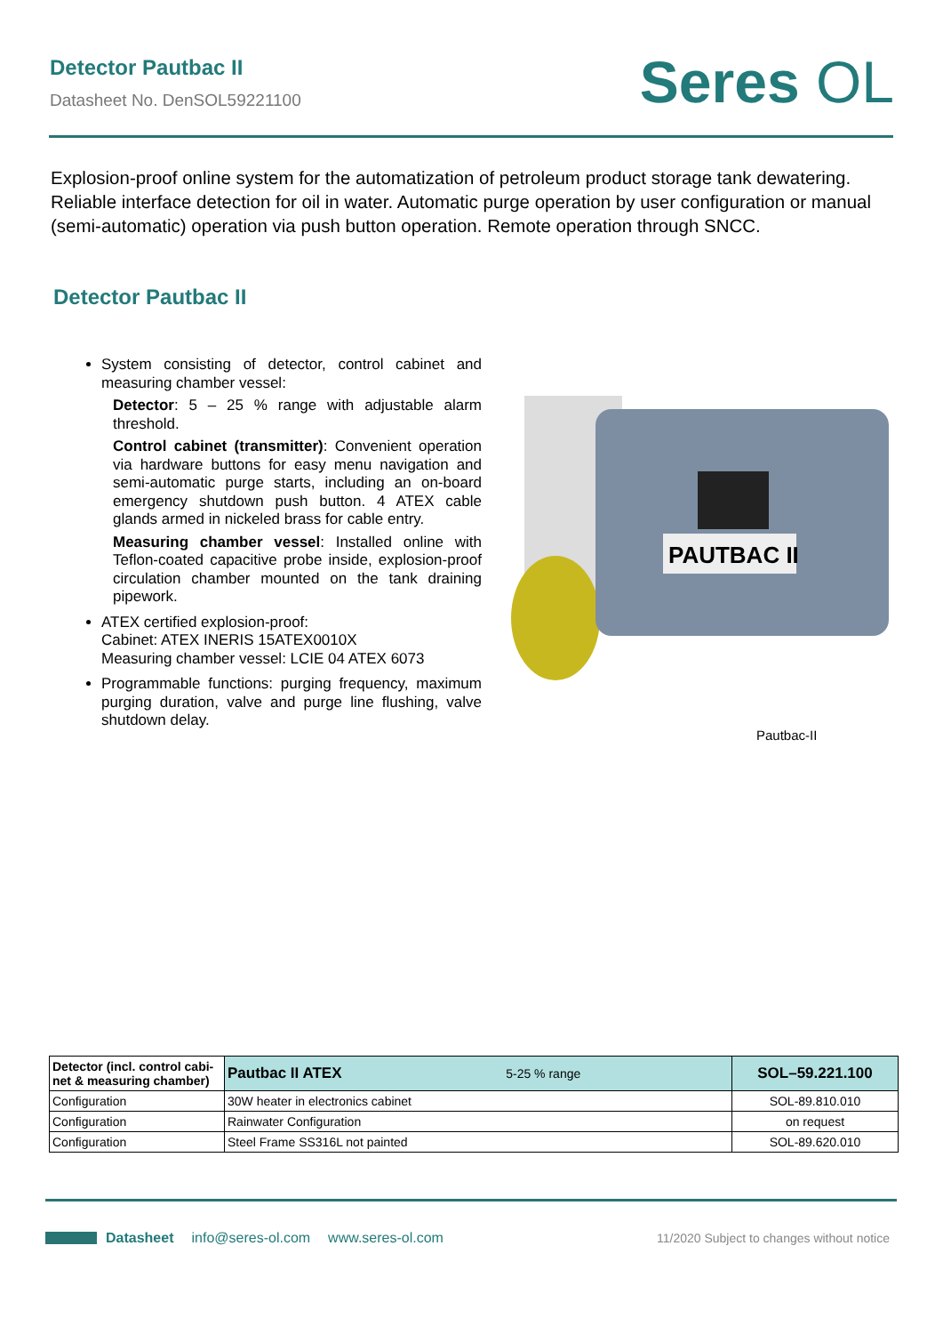Detector Pautbac II
Datasheet No. DenSOL59221100
Seres OL
Explosion-proof online system for the automatization of petroleum product storage tank dewatering. Reliable interface detection for oil in water. Automatic purge operation by user configuration or manual (semi-automatic) operation via push button operation. Remote operation through SNCC.
Detector Pautbac II
System consisting of detector, control cabinet and measuring chamber vessel:
Detector: 5 – 25 % range with adjustable alarm threshold.
Control cabinet (transmitter): Convenient operation via hardware buttons for easy menu navigation and semi-automatic purge starts, including an on-board emergency shutdown push button. 4 ATEX cable glands armed in nickeled brass for cable entry.
Measuring chamber vessel: Installed online with Teflon-coated capacitive probe inside, explosion-proof circulation chamber mounted on the tank draining pipework.
ATEX certified explosion-proof:
Cabinet: ATEX INERIS 15ATEX0010X
Measuring chamber vessel: LCIE 04 ATEX 6073
Programmable functions: purging frequency, maximum purging duration, valve and purge line flushing, valve shutdown delay.
PAUTBAC II
Pautbac-II
| Detector (incl. control cabi-net & measuring chamber) | Pautbac II ATEX 5-25 % range | SOL–59.221.100 |
| Configuration | 30W heater in electronics cabinet | SOL-89.810.010 |
| Configuration | Rainwater Configuration | on request |
| Configuration | Steel Frame SS316L not painted | SOL-89.620.010 |
Datasheet info@seres-ol.com www.seres-ol.com 11/2020 Subject to changes without notice